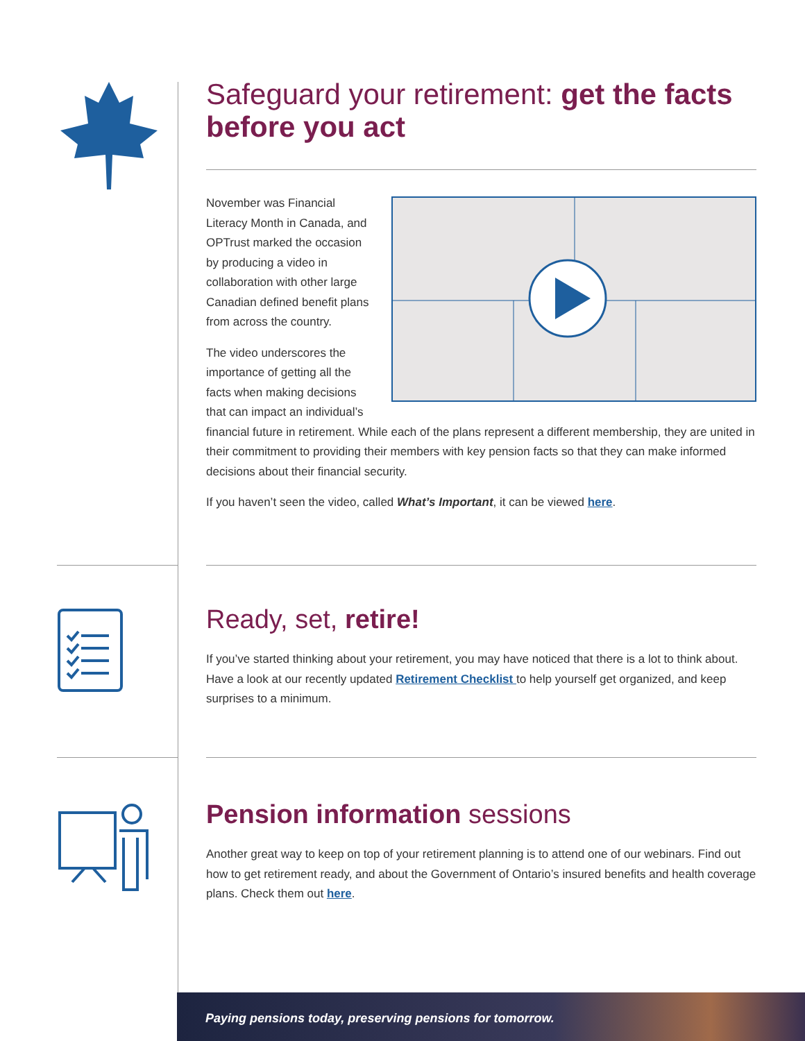Safeguard your retirement: get the facts before you act
November was Financial Literacy Month in Canada, and OPTrust marked the occasion by producing a video in collaboration with other large Canadian defined benefit plans from across the country.
The video underscores the importance of getting all the facts when making decisions that can impact an individual’s financial future in retirement. While each of the plans represent a different membership, they are united in their commitment to providing their members with key pension facts so that they can make informed decisions about their financial security.
If you haven’t seen the video, called What’s Important, it can be viewed here.
Ready, set, retire!
If you’ve started thinking about your retirement, you may have noticed that there is a lot to think about. Have a look at our recently updated Retirement Checklist to help yourself get organized, and keep surprises to a minimum.
Pension information sessions
Another great way to keep on top of your retirement planning is to attend one of our webinars. Find out how to get retirement ready, and about the Government of Ontario’s insured benefits and health coverage plans. Check them out here.
Paying pensions today, preserving pensions for tomorrow.